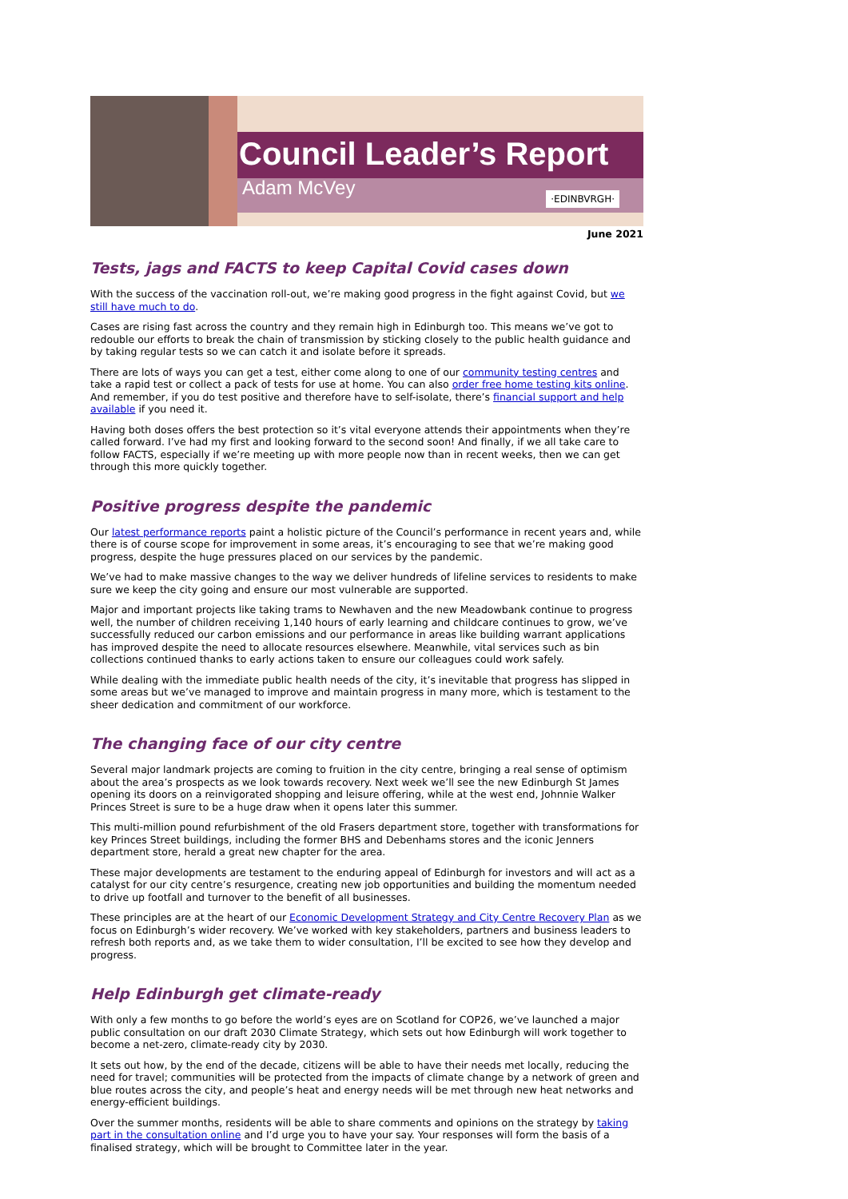Council Leader’s Report
Adam McVey
·EDINBVRGH·
June 2021
Tests, jags and FACTS to keep Capital Covid cases down
With the success of the vaccination roll-out, we’re making good progress in the fight against Covid, but we still have much to do.
Cases are rising fast across the country and they remain high in Edinburgh too. This means we’ve got to redouble our efforts to break the chain of transmission by sticking closely to the public health guidance and by taking regular tests so we can catch it and isolate before it spreads.
There are lots of ways you can get a test, either come along to one of our community testing centres and take a rapid test or collect a pack of tests for use at home. You can also order free home testing kits online. And remember, if you do test positive and therefore have to self-isolate, there’s financial support and help available if you need it.
Having both doses offers the best protection so it’s vital everyone attends their appointments when they’re called forward. I’ve had my first and looking forward to the second soon! And finally, if we all take care to follow FACTS, especially if we’re meeting up with more people now than in recent weeks, then we can get through this more quickly together.
Positive progress despite the pandemic
Our latest performance reports paint a holistic picture of the Council’s performance in recent years and, while there is of course scope for improvement in some areas, it’s encouraging to see that we’re making good progress, despite the huge pressures placed on our services by the pandemic.
We’ve had to make massive changes to the way we deliver hundreds of lifeline services to residents to make sure we keep the city going and ensure our most vulnerable are supported.
Major and important projects like taking trams to Newhaven and the new Meadowbank continue to progress well, the number of children receiving 1,140 hours of early learning and childcare continues to grow, we’ve successfully reduced our carbon emissions and our performance in areas like building warrant applications has improved despite the need to allocate resources elsewhere. Meanwhile, vital services such as bin collections continued thanks to early actions taken to ensure our colleagues could work safely.
While dealing with the immediate public health needs of the city, it’s inevitable that progress has slipped in some areas but we’ve managed to improve and maintain progress in many more, which is testament to the sheer dedication and commitment of our workforce.
The changing face of our city centre
Several major landmark projects are coming to fruition in the city centre, bringing a real sense of optimism about the area’s prospects as we look towards recovery. Next week we’ll see the new Edinburgh St James opening its doors on a reinvigorated shopping and leisure offering, while at the west end, Johnnie Walker Princes Street is sure to be a huge draw when it opens later this summer.
This multi-million pound refurbishment of the old Frasers department store, together with transformations for key Princes Street buildings, including the former BHS and Debenhams stores and the iconic Jenners department store, herald a great new chapter for the area.
These major developments are testament to the enduring appeal of Edinburgh for investors and will act as a catalyst for our city centre’s resurgence, creating new job opportunities and building the momentum needed to drive up footfall and turnover to the benefit of all businesses.
These principles are at the heart of our Economic Development Strategy and City Centre Recovery Plan as we focus on Edinburgh’s wider recovery. We’ve worked with key stakeholders, partners and business leaders to refresh both reports and, as we take them to wider consultation, I’ll be excited to see how they develop and progress.
Help Edinburgh get climate-ready
With only a few months to go before the world’s eyes are on Scotland for COP26, we’ve launched a major public consultation on our draft 2030 Climate Strategy, which sets out how Edinburgh will work together to become a net-zero, climate-ready city by 2030.
It sets out how, by the end of the decade, citizens will be able to have their needs met locally, reducing the need for travel; communities will be protected from the impacts of climate change by a network of green and blue routes across the city, and people’s heat and energy needs will be met through new heat networks and energy-efficient buildings.
Over the summer months, residents will be able to share comments and opinions on the strategy by taking part in the consultation online and I’d urge you to have your say. Your responses will form the basis of a finalised strategy, which will be brought to Committee later in the year.